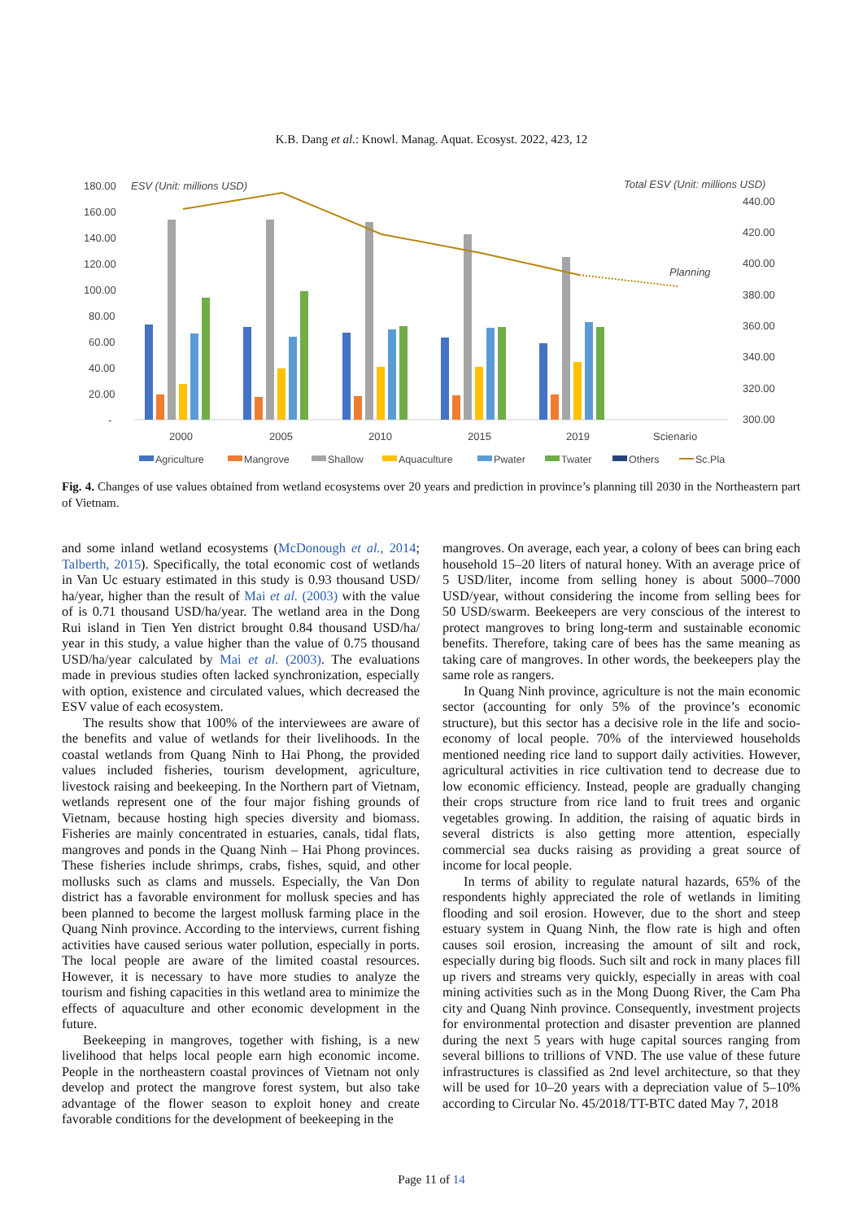K.B. Dang et al.: Knowl. Manag. Aquat. Ecosyst. 2022, 423, 12
180.00
160.00
140.00
120.00
100.00
80.00
60.00
40.00
20.00
-
ESV (Unit: millions USD)
Total ESV (Unit: millions USD)
440.00
420.00
400.00
380.00
360.00
340.00
320.00
300.00
Planning
2000
2005
2010
2015
2019
Scienario
Agriculture
Mangrove
Shallow
Aquaculture
Pwater
Twater
Others
Sc.Pla
Fig. 4. Changes of use values obtained from wetland ecosystems over 20 years and prediction in province’s planning till 2030 in the Northeastern part of Vietnam.
and some inland wetland ecosystems (McDonough et al., 2014; Talberth, 2015). Specifically, the total economic cost of wetlands in Van Uc estuary estimated in this study is 0.93 thousand USD/ ha/year, higher than the result of Mai et al. (2003) with the value of is 0.71 thousand USD/ha/year. The wetland area in the Dong Rui island in Tien Yen district brought 0.84 thousand USD/ha/ year in this study, a value higher than the value of 0.75 thousand USD/ha/year calculated by Mai et al. (2003). The evaluations made in previous studies often lacked synchronization, especially with option, existence and circulated values, which decreased the ESV value of each ecosystem.
The results show that 100% of the interviewees are aware of the benefits and value of wetlands for their livelihoods. In the coastal wetlands from Quang Ninh to Hai Phong, the provided values included fisheries, tourism development, agriculture, livestock raising and beekeeping. In the Northern part of Vietnam, wetlands represent one of the four major fishing grounds of Vietnam, because hosting high species diversity and biomass. Fisheries are mainly concentrated in estuaries, canals, tidal flats, mangroves and ponds in the Quang Ninh – Hai Phong provinces. These fisheries include shrimps, crabs, fishes, squid, and other mollusks such as clams and mussels. Especially, the Van Don district has a favorable environment for mollusk species and has been planned to become the largest mollusk farming place in the Quang Ninh province. According to the interviews, current fishing activities have caused serious water pollution, especially in ports. The local people are aware of the limited coastal resources. However, it is necessary to have more studies to analyze the tourism and fishing capacities in this wetland area to minimize the effects of aquaculture and other economic development in the future.
Beekeeping in mangroves, together with fishing, is a new livelihood that helps local people earn high economic income. People in the northeastern coastal provinces of Vietnam not only develop and protect the mangrove forest system, but also take advantage of the flower season to exploit honey and create favorable conditions for the development of beekeeping in the
mangroves. On average, each year, a colony of bees can bring each household 15–20 liters of natural honey. With an average price of 5 USD/liter, income from selling honey is about 5000–7000 USD/year, without considering the income from selling bees for 50 USD/swarm. Beekeepers are very conscious of the interest to protect mangroves to bring long-term and sustainable economic benefits. Therefore, taking care of bees has the same meaning as taking care of mangroves. In other words, the beekeepers play the same role as rangers.
In Quang Ninh province, agriculture is not the main economic sector (accounting for only 5% of the province’s economic structure), but this sector has a decisive role in the life and socio-economy of local people. 70% of the interviewed households mentioned needing rice land to support daily activities. However, agricultural activities in rice cultivation tend to decrease due to low economic efficiency. Instead, people are gradually changing their crops structure from rice land to fruit trees and organic vegetables growing. In addition, the raising of aquatic birds in several districts is also getting more attention, especially commercial sea ducks raising as providing a great source of income for local people.
In terms of ability to regulate natural hazards, 65% of the respondents highly appreciated the role of wetlands in limiting flooding and soil erosion. However, due to the short and steep estuary system in Quang Ninh, the flow rate is high and often causes soil erosion, increasing the amount of silt and rock, especially during big floods. Such silt and rock in many places fill up rivers and streams very quickly, especially in areas with coal mining activities such as in the Mong Duong River, the Cam Pha city and Quang Ninh province. Consequently, investment projects for environmental protection and disaster prevention are planned during the next 5 years with huge capital sources ranging from several billions to trillions of VND. The use value of these future infrastructures is classified as 2nd level architecture, so that they will be used for 10–20 years with a depreciation value of 5–10% according to Circular No. 45/2018/TT-BTC dated May 7, 2018
Page 11 of 14